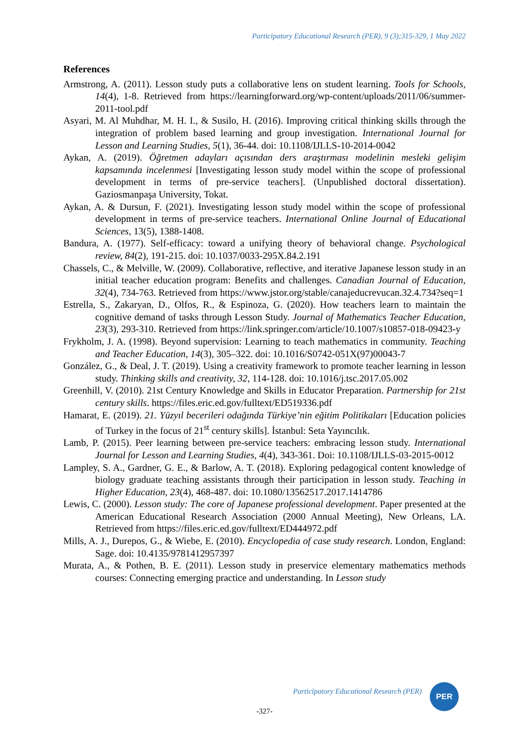Participatory Educational Research (PER), 9 (3);315-329, 1 May 2022
References
Armstrong, A. (2011). Lesson study puts a collaborative lens on student learning. Tools for Schools, 14(4), 1-8. Retrieved from https://learningforward.org/wp-content/uploads/2011/06/summer-2011-tool.pdf
Asyari, M. Al Muhdhar, M. H. I., & Susilo, H. (2016). Improving critical thinking skills through the integration of problem based learning and group investigation. International Journal for Lesson and Learning Studies, 5(1), 36-44. doi: 10.1108/IJLLS-10-2014-0042
Aykan, A. (2019). Öğretmen adayları açısından ders araştırması modelinin mesleki gelişim kapsamında incelenmesi [Investigating lesson study model within the scope of professional development in terms of pre-service teachers]. (Unpublished doctoral dissertation). Gaziosmanpaşa University, Tokat.
Aykan, A. & Dursun, F. (2021). Investigating lesson study model within the scope of professional development in terms of pre-service teachers. International Online Journal of Educational Sciences, 13(5), 1388-1408.
Bandura, A. (1977). Self-efficacy: toward a unifying theory of behavioral change. Psychological review, 84(2), 191-215. doi: 10.1037/0033-295X.84.2.191
Chassels, C., & Melville, W. (2009). Collaborative, reflective, and iterative Japanese lesson study in an initial teacher education program: Benefits and challenges. Canadian Journal of Education, 32(4), 734-763. Retrieved from https://www.jstor.org/stable/canajeducrevucan.32.4.734?seq=1
Estrella, S., Zakaryan, D., Olfos, R., & Espinoza, G. (2020). How teachers learn to maintain the cognitive demand of tasks through Lesson Study. Journal of Mathematics Teacher Education, 23(3), 293-310. Retrieved from https://link.springer.com/article/10.1007/s10857-018-09423-y
Frykholm, J. A. (1998). Beyond supervision: Learning to teach mathematics in community. Teaching and Teacher Education, 14(3), 305–322. doi: 10.1016/S0742-051X(97)00043-7
González, G., & Deal, J. T. (2019). Using a creativity framework to promote teacher learning in lesson study. Thinking skills and creativity, 32, 114-128. doi: 10.1016/j.tsc.2017.05.002
Greenhill, V. (2010). 21st Century Knowledge and Skills in Educator Preparation. Partnership for 21st century skills. https://files.eric.ed.gov/fulltext/ED519336.pdf
Hamarat, E. (2019). 21. Yüzyıl becerileri odağında Türkiye’nin eğitim Politikaları [Education policies of Turkey in the focus of 21<sup>st</sup> century skills]. İstanbul: Seta Yayıncılık.
Lamb, P. (2015). Peer learning between pre-service teachers: embracing lesson study. International Journal for Lesson and Learning Studies, 4(4), 343-361. Doi: 10.1108/IJLLS-03-2015-0012
Lampley, S. A., Gardner, G. E., & Barlow, A. T. (2018). Exploring pedagogical content knowledge of biology graduate teaching assistants through their participation in lesson study. Teaching in Higher Education, 23(4), 468-487. doi: 10.1080/13562517.2017.1414786
Lewis, C. (2000). Lesson study: The core of Japanese professional development. Paper presented at the American Educational Research Association (2000 Annual Meeting), New Orleans, LA. Retrieved from https://files.eric.ed.gov/fulltext/ED444972.pdf
Mills, A. J., Durepos, G., & Wiebe, E. (2010). Encyclopedia of case study research. London, England: Sage. doi: 10.4135/9781412957397
Murata, A., & Pothen, B. E. (2011). Lesson study in preservice elementary mathematics methods courses: Connecting emerging practice and understanding. In Lesson study
Participatory Educational Research (PER)
PER
-327-